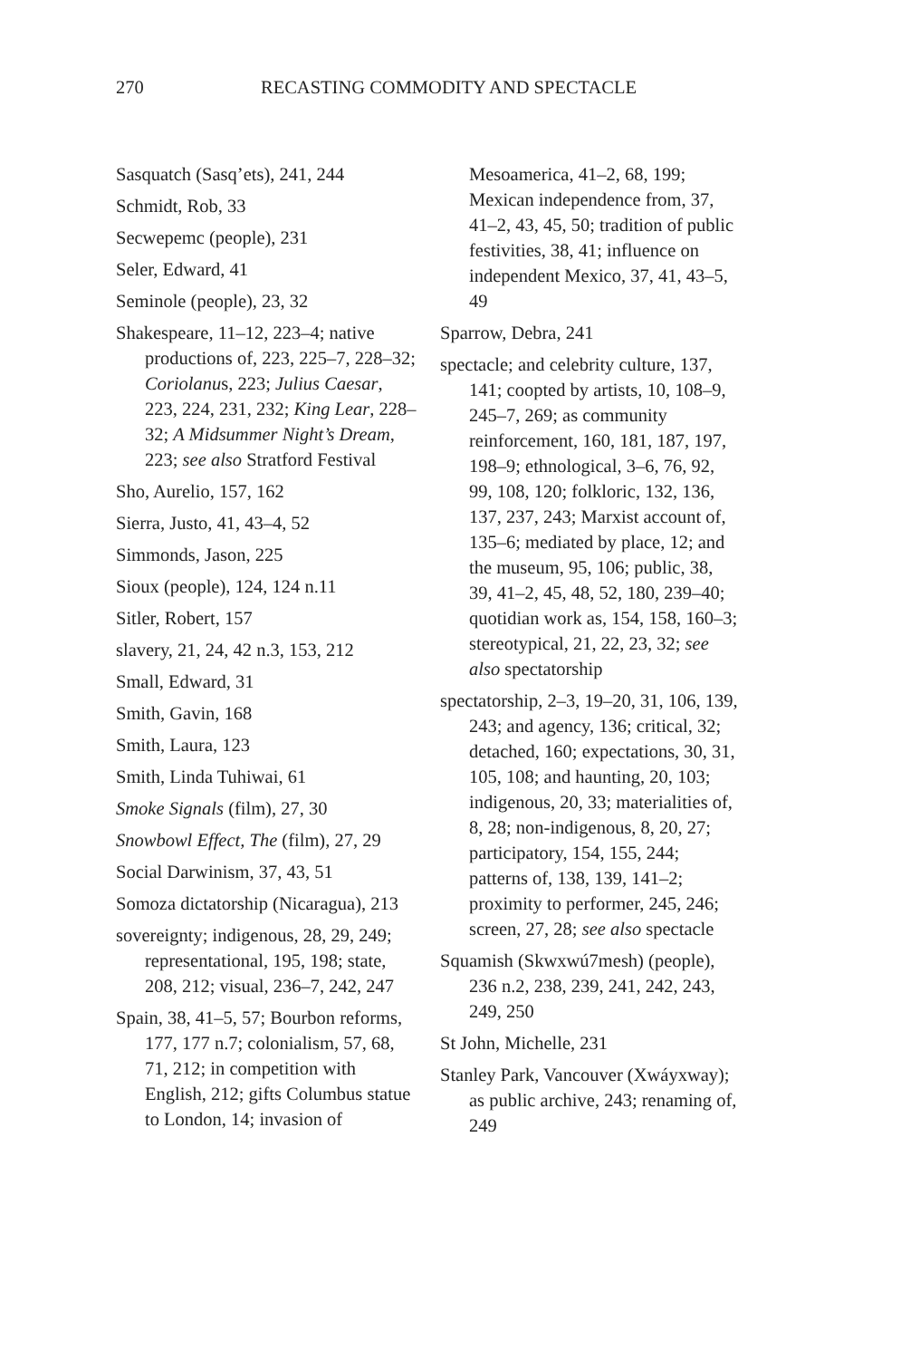270 RECASTING COMMODITY AND SPECTACLE
Sasquatch (Sasq’ets), 241, 244
Schmidt, Rob, 33
Secwepemc (people), 231
Seler, Edward, 41
Seminole (people), 23, 32
Shakespeare, 11–12, 223–4; native productions of, 223, 225–7, 228–32; Coriolanus, 223; Julius Caesar, 223, 224, 231, 232; King Lear, 228–32; A Midsummer Night’s Dream, 223; see also Stratford Festival
Sho, Aurelio, 157, 162
Sierra, Justo, 41, 43–4, 52
Simmonds, Jason, 225
Sioux (people), 124, 124 n.11
Sitler, Robert, 157
slavery, 21, 24, 42 n.3, 153, 212
Small, Edward, 31
Smith, Gavin, 168
Smith, Laura, 123
Smith, Linda Tuhiwai, 61
Smoke Signals (film), 27, 30
Snowbowl Effect, The (film), 27, 29
Social Darwinism, 37, 43, 51
Somoza dictatorship (Nicaragua), 213
sovereignty; indigenous, 28, 29, 249; representational, 195, 198; state, 208, 212; visual, 236–7, 242, 247
Spain, 38, 41–5, 57; Bourbon reforms, 177, 177 n.7; colonialism, 57, 68, 71, 212; in competition with English, 212; gifts Columbus statue to London, 14; invasion of
Mesoamerica, 41–2, 68, 199; Mexican independence from, 37, 41–2, 43, 45, 50; tradition of public festivities, 38, 41; influence on independent Mexico, 37, 41, 43–5, 49
Sparrow, Debra, 241
spectacle; and celebrity culture, 137, 141; coopted by artists, 10, 108–9, 245–7, 269; as community reinforcement, 160, 181, 187, 197, 198–9; ethnological, 3–6, 76, 92, 99, 108, 120; folkloric, 132, 136, 137, 237, 243; Marxist account of, 135–6; mediated by place, 12; and the museum, 95, 106; public, 38, 39, 41–2, 45, 48, 52, 180, 239–40; quotidian work as, 154, 158, 160–3; stereotypical, 21, 22, 23, 32; see also spectatorship
spectatorship, 2–3, 19–20, 31, 106, 139, 243; and agency, 136; critical, 32; detached, 160; expectations, 30, 31, 105, 108; and haunting, 20, 103; indigenous, 20, 33; materialities of, 8, 28; non-indigenous, 8, 20, 27; participatory, 154, 155, 244; patterns of, 138, 139, 141–2; proximity to performer, 245, 246; screen, 27, 28; see also spectacle
Squamish (Skwxwú7mesh) (people), 236 n.2, 238, 239, 241, 242, 243, 249, 250
St John, Michelle, 231
Stanley Park, Vancouver (Xwáyxway); as public archive, 243; renaming of, 249